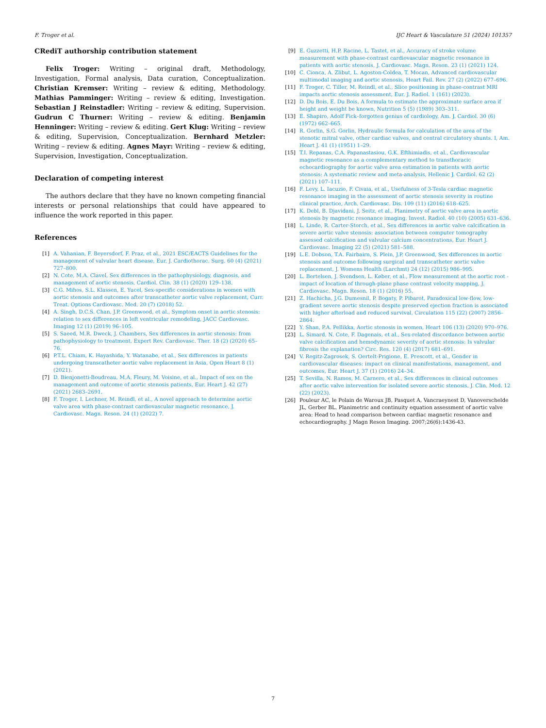F. Troger et al. IJC Heart & Vasculature 51 (2024) 101357
CRediT authorship contribution statement
Felix Troger: Writing – original draft, Methodology, Investigation, Formal analysis, Data curation, Conceptualization. Christian Kremser: Writing – review & editing, Methodology. Mathias Pamminger: Writing – review & editing, Investigation. Sebastian J Reinstadler: Writing – review & editing, Supervision. Gudrun C Thurner: Writing – review & editing. Benjamin Henninger: Writing – review & editing. Gert Klug: Writing – review & editing, Supervision, Conceptualization. Bernhard Metzler: Writing – review & editing. Agnes Mayr: Writing – review & editing, Supervision, Investigation, Conceptualization.
Declaration of competing interest
The authors declare that they have no known competing financial interests or personal relationships that could have appeared to influence the work reported in this paper.
References
[1] A. Vahanian, F. Beyersdorf, F. Praz, et al., 2021 ESC/EACTS Guidelines for the management of valvular heart disease, Eur. J. Cardiothorac. Surg. 60 (4) (2021) 727–800.
[2] N. Cote, M.A. Clavel, Sex differences in the pathophysiology, diagnosis, and management of aortic stenosis, Cardiol. Clin. 38 (1) (2020) 129–138.
[3] C.G. Mihos, S.L. Klassen, E. Yucel, Sex-specific considerations in women with aortic stenosis and outcomes after transcatheter aortic valve replacement, Curr. Treat. Options Cardiovasc. Med. 20 (7) (2018) 52.
[4] A. Singh, D.C.S. Chan, J.P. Greenwood, et al., Symptom onset in aortic stenosis: relation to sex differences in left ventricular remodeling, JACC Cardiovasc. Imaging 12 (1) (2019) 96–105.
[5] S. Saeed, M.R. Dweck, J. Chambers, Sex differences in aortic stenosis: from pathophysiology to treatment, Expert Rev. Cardiovasc. Ther. 18 (2) (2020) 65–76.
[6] P.T.L. Chiam, K. Hayashida, Y. Watanabe, et al., Sex differences in patients undergoing transcatheter aortic valve replacement in Asia, Open Heart 8 (1) (2021).
[7] D. Bienjonetti-Boudreau, M.A. Fleury, M. Voisine, et al., Impact of sex on the management and outcome of aortic stenosis patients, Eur. Heart J. 42 (27) (2021) 2683–2691.
[8] F. Troger, I. Lechner, M. Reindl, et al., A novel approach to determine aortic valve area with phase-contrast cardiovascular magnetic resonance, J. Cardiovasc. Magn. Reson. 24 (1) (2022) 7.
[9] E. Guzzetti, H.P. Racine, L. Tastet, et al., Accuracy of stroke volume measurement with phase-contrast cardiovascular magnetic resonance in patients with aortic stenosis, J. Cardiovasc. Magn. Reson. 23 (1) (2021) 124.
[10] C. Cionca, A. Zlibut, L. Agoston-Coldea, T. Mocan, Advanced cardiovascular multimodal imaging and aortic stenosis, Heart Fail. Rev. 27 (2) (2022) 677–696.
[11] F. Troger, C. Tiller, M. Reindl, et al., Slice positioning in phase-contrast MRI impacts aortic stenosis assessment, Eur. J. Radiol. 1 (161) (2023).
[12] D. Du Bois, E. Du Bois, A formula to estimate the approximate surface area if height and weight be known, Nutrition 5 (5) (1989) 303–311.
[13] E. Shapiro, Adolf Fick–forgotten genius of cardiology, Am. J. Cardiol. 30 (6) (1972) 662–665.
[14] R. Gorlin, S.G. Gorlin, Hydraulic formula for calculation of the area of the stenotic mitral valve, other cardiac valves, and central circulatory shunts. I, Am. Heart J. 41 (1) (1951) 1–29.
[15] T.I. Repanas, C.A. Papanastasiou, G.K. Efthimiadis, et al., Cardiovascular magnetic resonance as a complementary method to transthoracic echocardiography for aortic valve area estimation in patients with aortic stenosis: A systematic review and meta-analysis, Hellenic J. Cardiol. 62 (2) (2021) 107–111.
[16] F. Levy, L. Iacuzio, F. Civaia, et al., Usefulness of 3-Tesla cardiac magnetic resonance imaging in the assessment of aortic stenosis severity in routine clinical practice, Arch. Cardiovasc. Dis. 109 (11) (2016) 618–625.
[17] K. Debl, B. Djavidani, J. Seitz, et al., Planimetry of aortic valve area in aortic stenosis by magnetic resonance imaging, Invest. Radiol. 40 (10) (2005) 631–636.
[18] L. Linde, R. Carter-Storch, et al., Sex differences in aortic valve calcification in severe aortic valve stenosis: association between computer tomography assessed calcification and valvular calcium concentrations, Eur. Heart J. Cardiovasc. Imaging 22 (5) (2021) 581–588.
[19] L.E. Dobson, T.A. Fairbairn, S. Plein, J.P. Greenwood, Sex differences in aortic stenosis and outcome following surgical and transcatheter aortic valve replacement, J. Womens Health (Larchmt) 24 (12) (2015) 986–995.
[20] L. Bertelsen, J. Svendsen, L. Køber, et al., Flow measurement at the aortic root - impact of location of through-plane phase contrast velocity mapping, J. Cardiovasc. Magn. Reson. 18 (1) (2016) 55.
[21] Z. Hachicha, J.G. Dumesnil, P. Bogaty, P. Pibarot, Paradoxical low-flow, low-gradient severe aortic stenosis despite preserved ejection fraction is associated with higher afterload and reduced survival, Circulation 115 (22) (2007) 2856–2864.
[22] Y. Shan, P.A. Pellikka, Aortic stenosis in women, Heart 106 (13) (2020) 970–976.
[23] L. Simard, N. Cote, F. Dagenais, et al., Sex-related discordance between aortic valve calcification and hemodynamic severity of aortic stenosis: Is valvular fibrosis the explanation? Circ. Res. 120 (4) (2017) 681–691.
[24] V. Regitz-Zagrosek, S. Oertelt-Prigione, E. Prescott, et al., Gender in cardiovascular diseases: impact on clinical manifestations, management, and outcomes, Eur. Heart J. 37 (1) (2016) 24–34.
[25] T. Sevilla, N. Ramos, M. Carnero, et al., Sex differences in clinical outcomes after aortic valve intervention for isolated severe aortic stenosis, J. Clin. Med. 12 (22) (2023).
[26] Pouleur AC, le Polain de Waroux JB, Pasquet A, Vancraeynest D, Vanoverschelde JL, Gerber BL. Planimetric and continuity equation assessment of aortic valve area: Head to head comparison between cardiac magnetic resonance and echocardiography. J Magn Reson Imaging. 2007;26(6):1436-43.
7